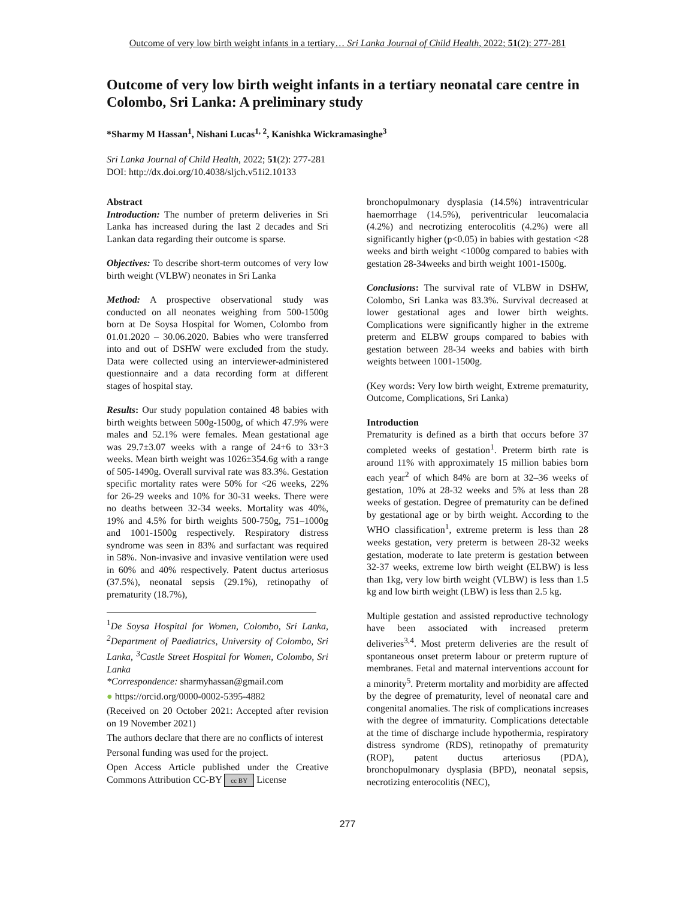Outcome of very low birth weight infants in a tertiary… Sri Lanka Journal of Child Health, 2022; 51(2): 277-281
Outcome of very low birth weight infants in a tertiary neonatal care centre in Colombo, Sri Lanka: A preliminary study
*Sharmy M Hassan<sup>1</sup>, Nishani Lucas<sup>1, 2</sup>, Kanishka Wickramasinghe<sup>3</sup>
Sri Lanka Journal of Child Health, 2022; 51(2): 277-281
DOI: http://dx.doi.org/10.4038/sljch.v51i2.10133
Abstract
Introduction: The number of preterm deliveries in Sri Lanka has increased during the last 2 decades and Sri Lankan data regarding their outcome is sparse.
Objectives: To describe short-term outcomes of very low birth weight (VLBW) neonates in Sri Lanka
Method: A prospective observational study was conducted on all neonates weighing from 500-1500g born at De Soysa Hospital for Women, Colombo from 01.01.2020 – 30.06.2020. Babies who were transferred into and out of DSHW were excluded from the study. Data were collected using an interviewer-administered questionnaire and a data recording form at different stages of hospital stay.
Results: Our study population contained 48 babies with birth weights between 500g-1500g, of which 47.9% were males and 52.1% were females. Mean gestational age was 29.7±3.07 weeks with a range of 24+6 to 33+3 weeks. Mean birth weight was 1026±354.6g with a range of 505-1490g. Overall survival rate was 83.3%. Gestation specific mortality rates were 50% for <26 weeks, 22% for 26-29 weeks and 10% for 30-31 weeks. There were no deaths between 32-34 weeks. Mortality was 40%, 19% and 4.5% for birth weights 500-750g, 751–1000g and 1001-1500g respectively. Respiratory distress syndrome was seen in 83% and surfactant was required in 58%. Non-invasive and invasive ventilation were used in 60% and 40% respectively. Patent ductus arteriosus (37.5%), neonatal sepsis (29.1%), retinopathy of prematurity (18.7%),
<sup>1</sup> De Soysa Hospital for Women, Colombo, Sri Lanka, <sup>2</sup>Department of Paediatrics, University of Colombo, Sri Lanka, <sup>3</sup>Castle Street Hospital for Women, Colombo, Sri Lanka
*Correspondence: sharmyhassan@gmail.com
● https://orcid.org/0000-0002-5395-4882
(Received on 20 October 2021: Accepted after revision on 19 November 2021)
The authors declare that there are no conflicts of interest
Personal funding was used for the project.
Open Access Article published under the Creative Commons Attribution CC-BY cc BY License
bronchopulmonary dysplasia (14.5%) intraventricular haemorrhage (14.5%), periventricular leucomalacia (4.2%) and necrotizing enterocolitis (4.2%) were all significantly higher (p<0.05) in babies with gestation <28 weeks and birth weight <1000g compared to babies with gestation 28-34weeks and birth weight 1001-1500g.
Conclusions: The survival rate of VLBW in DSHW, Colombo, Sri Lanka was 83.3%. Survival decreased at lower gestational ages and lower birth weights. Complications were significantly higher in the extreme preterm and ELBW groups compared to babies with gestation between 28-34 weeks and babies with birth weights between 1001-1500g.
(Key words: Very low birth weight, Extreme prematurity, Outcome, Complications, Sri Lanka)
Introduction
Prematurity is defined as a birth that occurs before 37 completed weeks of gestation<sup>1</sup>. Preterm birth rate is around 11% with approximately 15 million babies born each year<sup>2</sup> of which 84% are born at 32–36 weeks of gestation, 10% at 28-32 weeks and 5% at less than 28 weeks of gestation. Degree of prematurity can be defined by gestational age or by birth weight. According to the WHO classification<sup>1</sup>, extreme preterm is less than 28 weeks gestation, very preterm is between 28-32 weeks gestation, moderate to late preterm is gestation between 32-37 weeks, extreme low birth weight (ELBW) is less than 1kg, very low birth weight (VLBW) is less than 1.5 kg and low birth weight (LBW) is less than 2.5 kg.
Multiple gestation and assisted reproductive technology have been associated with increased preterm deliveries<sup>3,4</sup>. Most preterm deliveries are the result of spontaneous onset preterm labour or preterm rupture of membranes. Fetal and maternal interventions account for a minority<sup>5</sup>. Preterm mortality and morbidity are affected by the degree of prematurity, level of neonatal care and congenital anomalies. The risk of complications increases with the degree of immaturity. Complications detectable at the time of discharge include hypothermia, respiratory distress syndrome (RDS), retinopathy of prematurity (ROP), patent ductus arteriosus (PDA), bronchopulmonary dysplasia (BPD), neonatal sepsis, necrotizing enterocolitis (NEC),
277